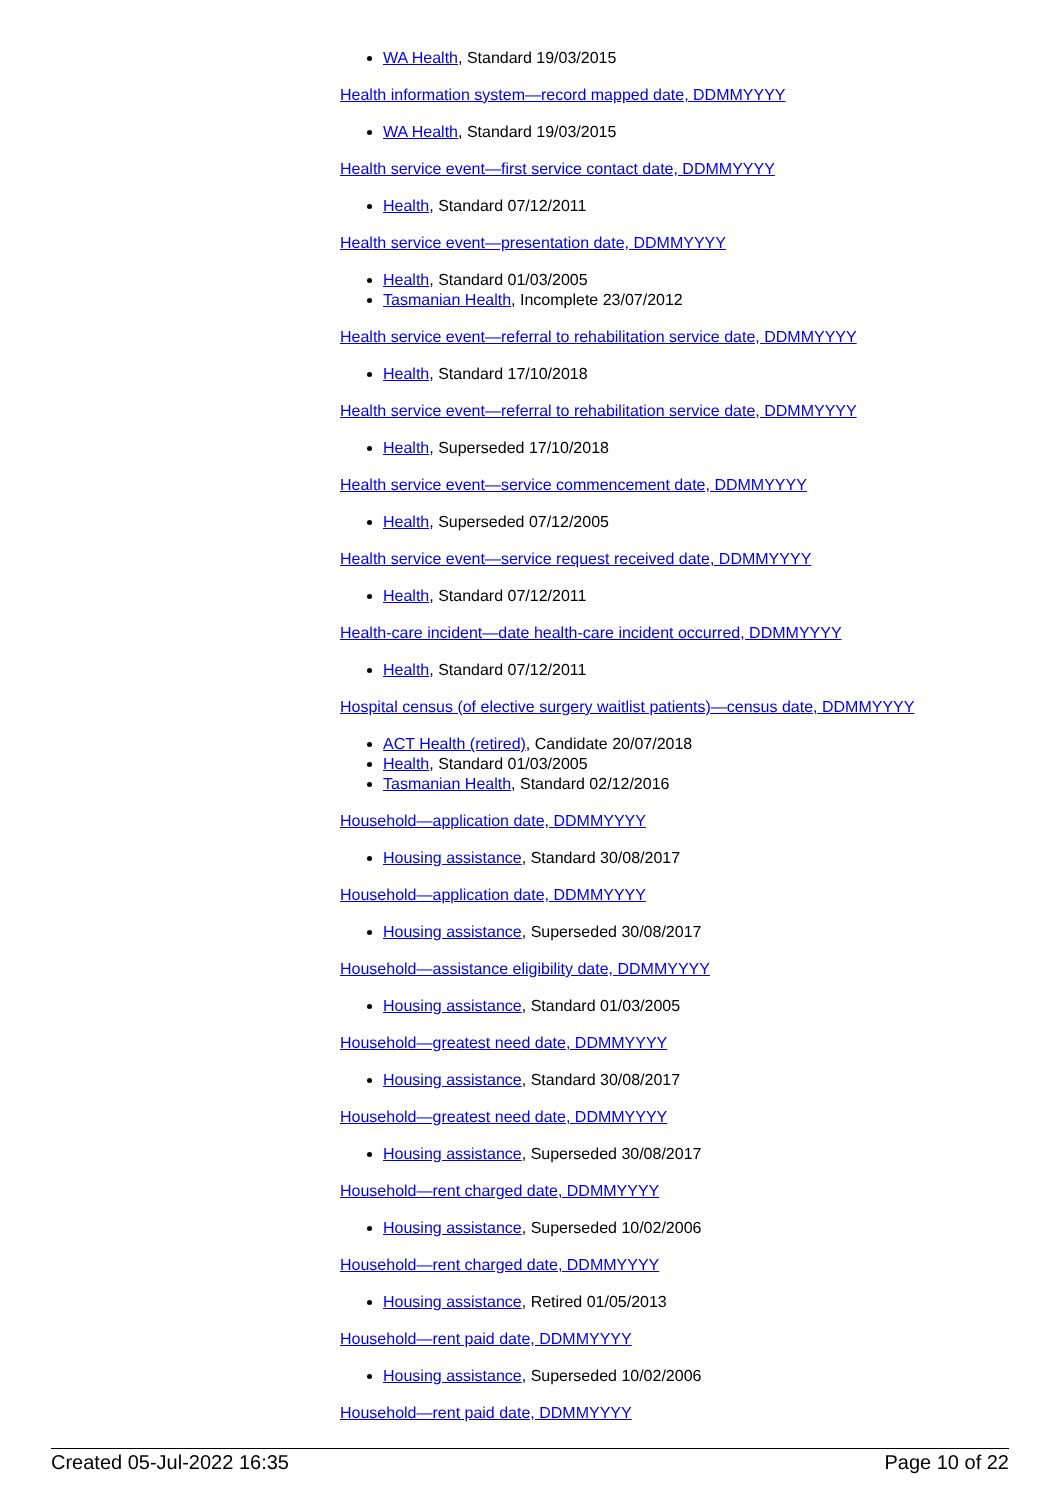WA Health, Standard 19/03/2015
Health information system—record mapped date, DDMMYYYY
WA Health, Standard 19/03/2015
Health service event—first service contact date, DDMMYYYY
Health, Standard 07/12/2011
Health service event—presentation date, DDMMYYYY
Health, Standard 01/03/2005
Tasmanian Health, Incomplete 23/07/2012
Health service event—referral to rehabilitation service date, DDMMYYYY
Health, Standard 17/10/2018
Health service event—referral to rehabilitation service date, DDMMYYYY
Health, Superseded 17/10/2018
Health service event—service commencement date, DDMMYYYY
Health, Superseded 07/12/2005
Health service event—service request received date, DDMMYYYY
Health, Standard 07/12/2011
Health-care incident—date health-care incident occurred, DDMMYYYY
Health, Standard 07/12/2011
Hospital census (of elective surgery waitlist patients)—census date, DDMMYYYY
ACT Health (retired), Candidate 20/07/2018
Health, Standard 01/03/2005
Tasmanian Health, Standard 02/12/2016
Household—application date, DDMMYYYY
Housing assistance, Standard 30/08/2017
Household—application date, DDMMYYYY
Housing assistance, Superseded 30/08/2017
Household—assistance eligibility date, DDMMYYYY
Housing assistance, Standard 01/03/2005
Household—greatest need date, DDMMYYYY
Housing assistance, Standard 30/08/2017
Household—greatest need date, DDMMYYYY
Housing assistance, Superseded 30/08/2017
Household—rent charged date, DDMMYYYY
Housing assistance, Superseded 10/02/2006
Household—rent charged date, DDMMYYYY
Housing assistance, Retired 01/05/2013
Household—rent paid date, DDMMYYYY
Housing assistance, Superseded 10/02/2006
Household—rent paid date, DDMMYYYY
Created 05-Jul-2022 16:35 Page 10 of 22